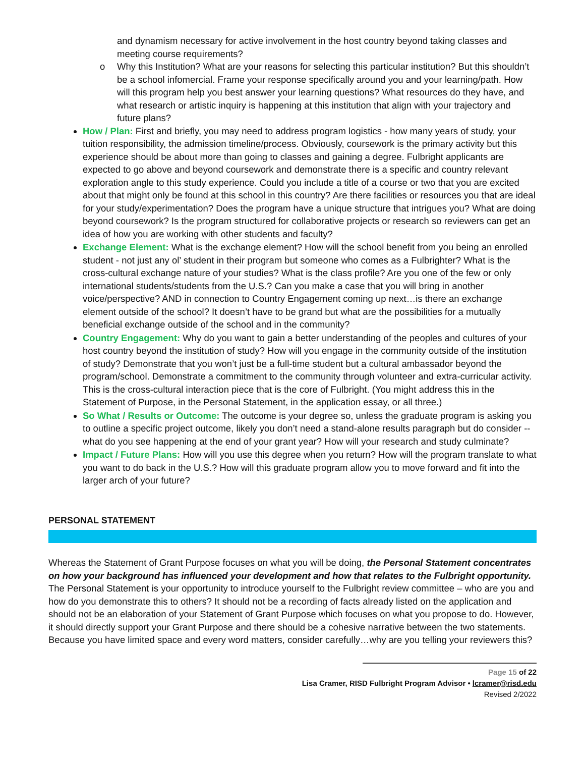and dynamism necessary for active involvement in the host country beyond taking classes and meeting course requirements?
o Why this Institution? What are your reasons for selecting this particular institution? But this shouldn’t be a school infomercial. Frame your response specifically around you and your learning/path. How will this program help you best answer your learning questions? What resources do they have, and what research or artistic inquiry is happening at this institution that align with your trajectory and future plans?
How / Plan: First and briefly, you may need to address program logistics - how many years of study, your tuition responsibility, the admission timeline/process. Obviously, coursework is the primary activity but this experience should be about more than going to classes and gaining a degree. Fulbright applicants are expected to go above and beyond coursework and demonstrate there is a specific and country relevant exploration angle to this study experience. Could you include a title of a course or two that you are excited about that might only be found at this school in this country? Are there facilities or resources you that are ideal for your study/experimentation? Does the program have a unique structure that intrigues you? What are doing beyond coursework? Is the program structured for collaborative projects or research so reviewers can get an idea of how you are working with other students and faculty?
Exchange Element: What is the exchange element? How will the school benefit from you being an enrolled student - not just any ol’ student in their program but someone who comes as a Fulbrighter? What is the cross-cultural exchange nature of your studies? What is the class profile? Are you one of the few or only international students/students from the U.S.? Can you make a case that you will bring in another voice/perspective? AND in connection to Country Engagement coming up next…is there an exchange element outside of the school? It doesn’t have to be grand but what are the possibilities for a mutually beneficial exchange outside of the school and in the community?
Country Engagement: Why do you want to gain a better understanding of the peoples and cultures of your host country beyond the institution of study? How will you engage in the community outside of the institution of study? Demonstrate that you won’t just be a full-time student but a cultural ambassador beyond the program/school. Demonstrate a commitment to the community through volunteer and extra-curricular activity. This is the cross-cultural interaction piece that is the core of Fulbright. (You might address this in the Statement of Purpose, in the Personal Statement, in the application essay, or all three.)
So What / Results or Outcome: The outcome is your degree so, unless the graduate program is asking you to outline a specific project outcome, likely you don’t need a stand-alone results paragraph but do consider -- what do you see happening at the end of your grant year? How will your research and study culminate?
Impact / Future Plans: How will you use this degree when you return? How will the program translate to what you want to do back in the U.S.? How will this graduate program allow you to move forward and fit into the larger arch of your future?
PERSONAL STATEMENT
Whereas the Statement of Grant Purpose focuses on what you will be doing, the Personal Statement concentrates on how your background has influenced your development and how that relates to the Fulbright opportunity. The Personal Statement is your opportunity to introduce yourself to the Fulbright review committee – who are you and how do you demonstrate this to others? It should not be a recording of facts already listed on the application and should not be an elaboration of your Statement of Grant Purpose which focuses on what you propose to do. However, it should directly support your Grant Purpose and there should be a cohesive narrative between the two statements. Because you have limited space and every word matters, consider carefully…why are you telling your reviewers this?
Page 15 of 22
Lisa Cramer, RISD Fulbright Program Advisor • lcramer@risd.edu
Revised 2/2022